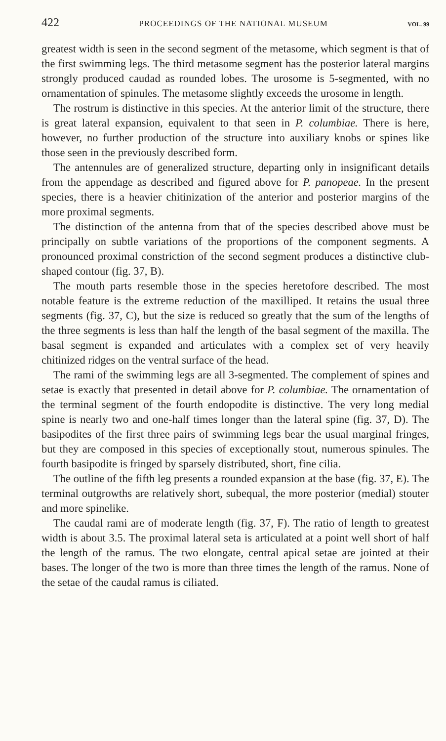422 PROCEEDINGS OF THE NATIONAL MUSEUM VOL. 99
greatest width is seen in the second segment of the metasome, which segment is that of the first swimming legs. The third metasome segment has the posterior lateral margins strongly produced caudad as rounded lobes. The urosome is 5-segmented, with no ornamentation of spinules. The metasome slightly exceeds the urosome in length.
The rostrum is distinctive in this species. At the anterior limit of the structure, there is great lateral expansion, equivalent to that seen in P. columbiae. There is here, however, no further production of the structure into auxiliary knobs or spines like those seen in the previously described form.
The antennules are of generalized structure, departing only in insignificant details from the appendage as described and figured above for P. panopeae. In the present species, there is a heavier chitinization of the anterior and posterior margins of the more proximal segments.
The distinction of the antenna from that of the species described above must be principally on subtle variations of the proportions of the component segments. A pronounced proximal constriction of the second segment produces a distinctive club-shaped contour (fig. 37, B).
The mouth parts resemble those in the species heretofore described. The most notable feature is the extreme reduction of the maxilliped. It retains the usual three segments (fig. 37, C), but the size is reduced so greatly that the sum of the lengths of the three segments is less than half the length of the basal segment of the maxilla. The basal segment is expanded and articulates with a complex set of very heavily chitinized ridges on the ventral surface of the head.
The rami of the swimming legs are all 3-segmented. The complement of spines and setae is exactly that presented in detail above for P. columbiae. The ornamentation of the terminal segment of the fourth endopodite is distinctive. The very long medial spine is nearly two and one-half times longer than the lateral spine (fig. 37, D). The basipodites of the first three pairs of swimming legs bear the usual marginal fringes, but they are composed in this species of exceptionally stout, numerous spinules. The fourth basipodite is fringed by sparsely distributed, short, fine cilia.
The outline of the fifth leg presents a rounded expansion at the base (fig. 37, E). The terminal outgrowths are relatively short, subequal, the more posterior (medial) stouter and more spinelike.
The caudal rami are of moderate length (fig. 37, F). The ratio of length to greatest width is about 3.5. The proximal lateral seta is articulated at a point well short of half the length of the ramus. The two elongate, central apical setae are jointed at their bases. The longer of the two is more than three times the length of the ramus. None of the setae of the caudal ramus is ciliated.